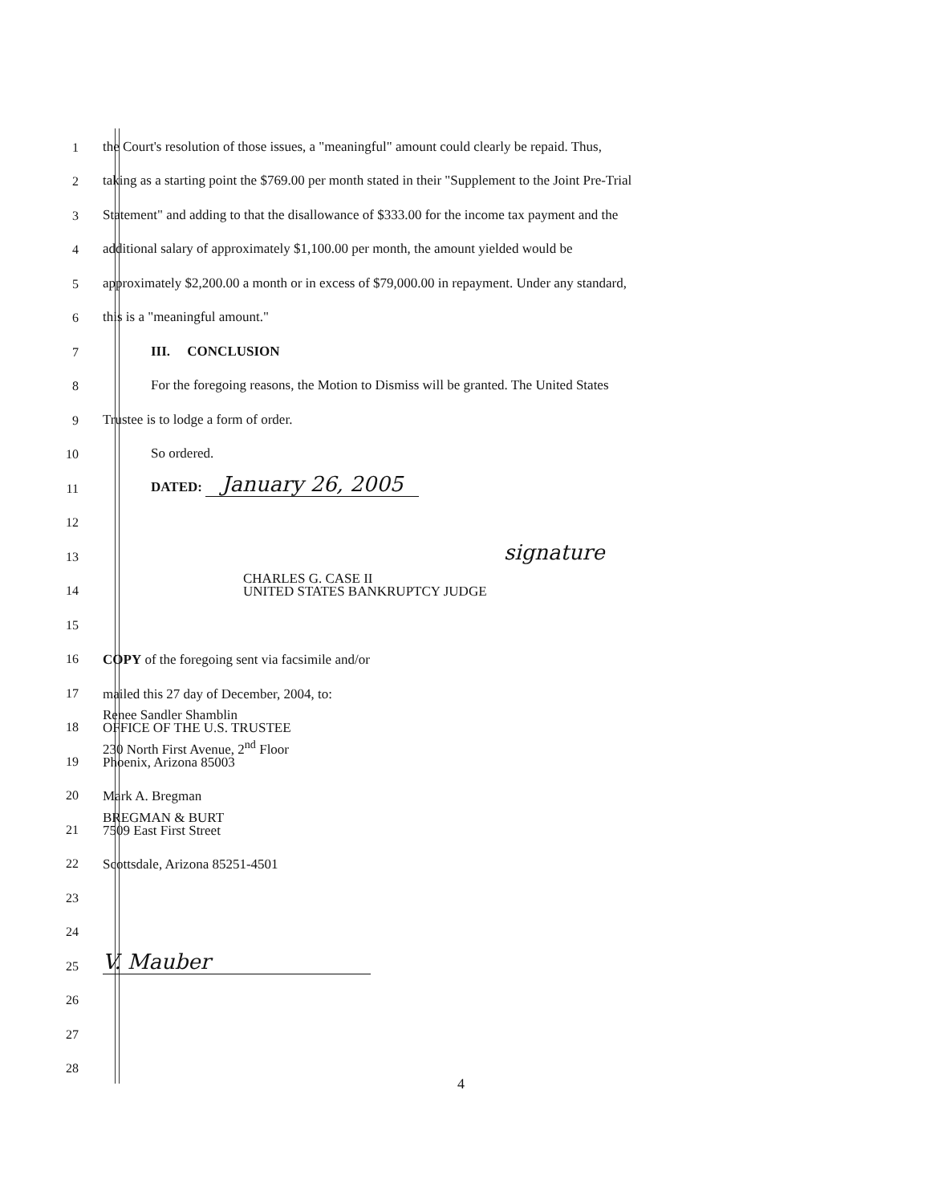1
the Court's resolution of those issues, a "meaningful" amount could clearly be repaid. Thus,
2
taking as a starting point the $769.00 per month stated in their "Supplement to the Joint Pre-Trial
3
Statement" and adding to that the disallowance of $333.00 for the income tax payment and the
4
additional salary of approximately $1,100.00 per month, the amount yielded would be
5
approximately $2,200.00 a month or in excess of $79,000.00 in repayment. Under any standard,
6
this is a "meaningful amount."
7
III. CONCLUSION
8
For the foregoing reasons, the Motion to Dismiss will be granted. The United States
9
Trustee is to lodge a form of order.
10
So ordered.
11
DATED: January 26, 2005
12
13
signature
14
CHARLES G. CASE II
UNITED STATES BANKRUPTCY JUDGE
15
16
COPY of the foregoing sent via facsimile and/or
17
mailed this 27 day of December, 2004, to:
18
Renee Sandler Shamblin
OFFICE OF THE U.S. TRUSTEE
19
230 North First Avenue, 2<sup>nd</sup> Floor
Phoenix, Arizona 85003
20
Mark A. Bregman
21
BREGMAN & BURT
7509 East First Street
22
Scottsdale, Arizona 85251-4501
23
24
25
V. Mauber
26
27
28
4